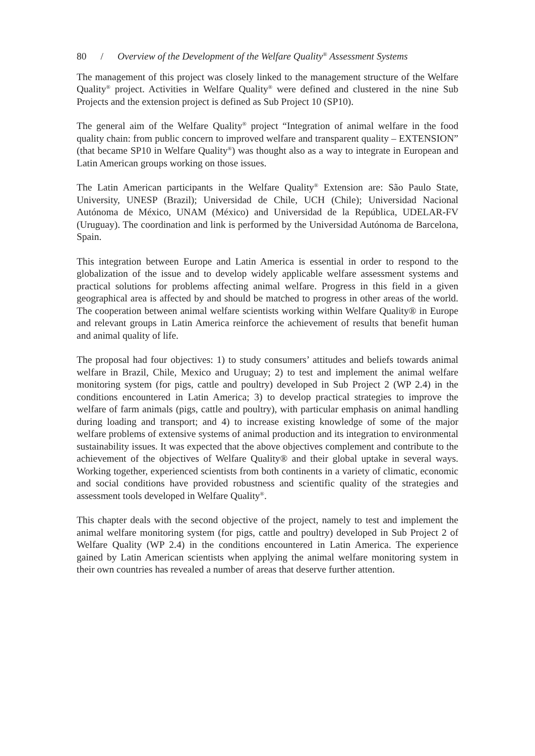80 / Overview of the Development of the Welfare Quality<sup>®</sup> Assessment Systems
The management of this project was closely linked to the management structure of the Welfare Quality<sup>®</sup> project. Activities in Welfare Quality<sup>®</sup> were defined and clustered in the nine Sub Projects and the extension project is defined as Sub Project 10 (SP10).
The general aim of the Welfare Quality<sup>®</sup> project “Integration of animal welfare in the food quality chain: from public concern to improved welfare and transparent quality – EXTENSION” (that became SP10 in Welfare Quality<sup>®</sup>) was thought also as a way to integrate in European and Latin American groups working on those issues.
The Latin American participants in the Welfare Quality<sup>®</sup> Extension are: São Paulo State, University, UNESP (Brazil); Universidad de Chile, UCH (Chile); Universidad Nacional Autónoma de México, UNAM (México) and Universidad de la República, UDELAR-FV (Uruguay). The coordination and link is performed by the Universidad Autónoma de Barcelona, Spain.
This integration between Europe and Latin America is essential in order to respond to the globalization of the issue and to develop widely applicable welfare assessment systems and practical solutions for problems affecting animal welfare. Progress in this field in a given geographical area is affected by and should be matched to progress in other areas of the world. The cooperation between animal welfare scientists working within Welfare Quality® in Europe and relevant groups in Latin America reinforce the achievement of results that benefit human and animal quality of life.
The proposal had four objectives: 1) to study consumers’ attitudes and beliefs towards animal welfare in Brazil, Chile, Mexico and Uruguay; 2) to test and implement the animal welfare monitoring system (for pigs, cattle and poultry) developed in Sub Project 2 (WP 2.4) in the conditions encountered in Latin America; 3) to develop practical strategies to improve the welfare of farm animals (pigs, cattle and poultry), with particular emphasis on animal handling during loading and transport; and 4) to increase existing knowledge of some of the major welfare problems of extensive systems of animal production and its integration to environmental sustainability issues. It was expected that the above objectives complement and contribute to the achievement of the objectives of Welfare Quality® and their global uptake in several ways. Working together, experienced scientists from both continents in a variety of climatic, economic and social conditions have provided robustness and scientific quality of the strategies and assessment tools developed in Welfare Quality<sup>®</sup>.
This chapter deals with the second objective of the project, namely to test and implement the animal welfare monitoring system (for pigs, cattle and poultry) developed in Sub Project 2 of Welfare Quality (WP 2.4) in the conditions encountered in Latin America. The experience gained by Latin American scientists when applying the animal welfare monitoring system in their own countries has revealed a number of areas that deserve further attention.